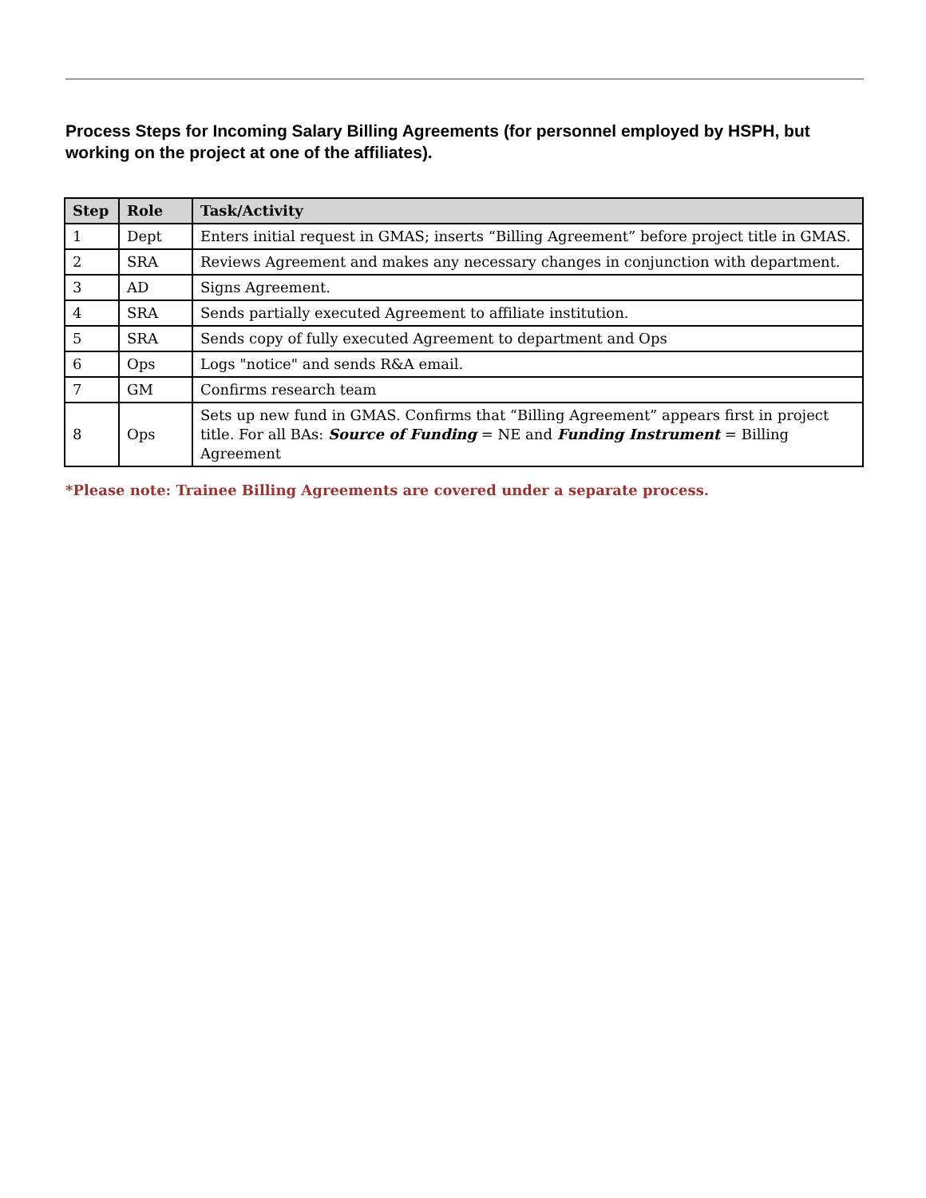Process Steps for Incoming Salary Billing Agreements (for personnel employed by HSPH, but working on the project at one of the affiliates).
| Step | Role | Task/Activity |
| --- | --- | --- |
| 1 | Dept | Enters initial request in GMAS; inserts “Billing Agreement” before project title in GMAS. |
| 2 | SRA | Reviews Agreement and makes any necessary changes in conjunction with department. |
| 3 | AD | Signs Agreement. |
| 4 | SRA | Sends partially executed Agreement to affiliate institution. |
| 5 | SRA | Sends copy of fully executed Agreement to department and Ops |
| 6 | Ops | Logs "notice" and sends R&A email. |
| 7 | GM | Confirms research team |
| 8 | Ops | Sets up new fund in GMAS. Confirms that “Billing Agreement” appears first in project title. For all BAs: Source of Funding = NE and Funding Instrument = Billing Agreement |
*Please note: Trainee Billing Agreements are covered under a separate process.